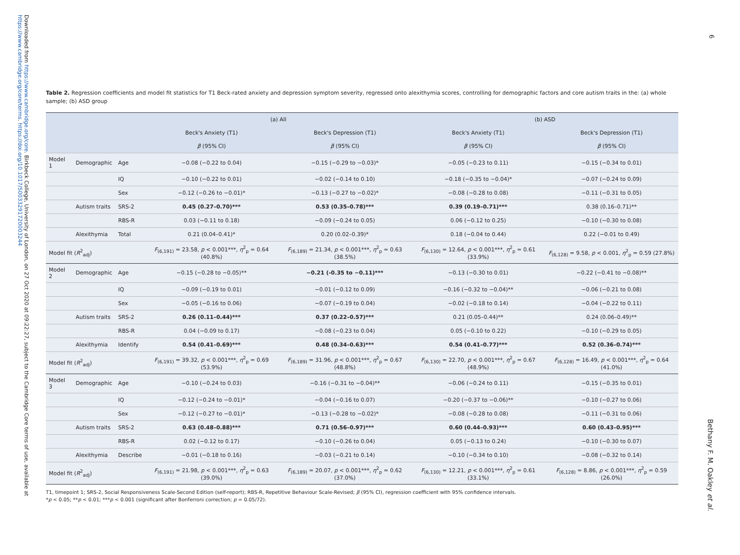Downloaded from https://www.cambridge.org/core. Birkbeck College, University of London, on 27 Oct 2020 at 09:22:27, subject to the Cambridge Core terms of use, available at https://www.cambridge.org/core/terms. https://doi.org/10.1017/S0033291720003244
6
Bethany F. M. Oakley et al.
Table 2. Regression coefficients and model fit statistics for T1 Beck-rated anxiety and depression symptom severity, regressed onto alexithymia scores, controlling for demographic factors and core autism traits in the: (a) whole sample; (b) ASD group
| | | | (a) All | | (b) ASD | |
| --- | --- | --- | --- | --- | --- | --- |
| | | | Beck's Anxiety (T1) | Beck's Depression (T1) | Beck's Anxiety (T1) | Beck's Depression (T1) |
| | | | β (95% CI) | β (95% CI) | β (95% CI) | β (95% CI) |
| Model 1 | Demographic | Age | −0.08 (−0.22 to 0.04) | −0.15 (−0.29 to −0.03)* | −0.05 (−0.23 to 0.11) | −0.15 (−0.34 to 0.01) |
| | | IQ | −0.10 (−0.22 to 0.01) | −0.02 (−0.14 to 0.10) | −0.18 (−0.35 to −0.04)* | −0.07 (−0.24 to 0.09) |
| | | Sex | −0.12 (−0.26 to −0.01)* | −0.13 (−0.27 to −0.02)* | −0.08 (−0.28 to 0.08) | −0.11 (−0.31 to 0.05) |
| | Autism traits | SRS-2 | 0.45 (0.27–0.70)*** | 0.53 (0.35–0.78)*** | 0.39 (0.19–0.71)*** | 0.38 (0.16–0.71)** |
| | | RBS-R | 0.03 (−0.11 to 0.18) | −0.09 (−0.24 to 0.05) | 0.06 (−0.12 to 0.25) | −0.10 (−0.30 to 0.08) |
| | Alexithymia | Total | 0.21 (0.04–0.41)* | 0.20 (0.02–0.39)* | 0.18 (−0.04 to 0.44) | 0.22 (−0.01 to 0.49) |
| Model fit ( R<sup>2</sup><sub>adj</sub>) | | | F<sub>(6,191)</sub> = 23.58, p < 0.001***, η<sup>2</sup><sub>p</sub> = 0.64 (40.8%) | F<sub>(6,189)</sub> = 21.34, p < 0.001***, η<sup>2</sup><sub>p</sub> = 0.63 (38.5%) | F<sub>(6,130)</sub> = 12.64, p < 0.001***, η<sup>2</sup><sub>p</sub> = 0.61 (33.9%) | F<sub>(6,128)</sub> = 9.58, p < 0.001, η<sup>2</sup><sub>p</sub> = 0.59 (27.8%) |
| Model 2 | Demographic | Age | −0.15 (−0.28 to −0.05)** | −0.21 (-0.35 to −0.11)*** | −0.13 (−0.30 to 0.01) | −0.22 (−0.41 to −0.08)** |
| | | IQ | −0.09 (−0.19 to 0.01) | −0.01 (−0.12 to 0.09) | −0.16 (−0.32 to −0.04)** | −0.06 (−0.21 to 0.08) |
| | | Sex | −0.05 (−0.16 to 0.06) | −0.07 (−0.19 to 0.04) | −0.02 (−0.18 to 0.14) | −0.04 (−0.22 to 0.11) |
| | Autism traits | SRS-2 | 0.26 (0.11–0.44)*** | 0.37 (0.22–0.57)*** | 0.21 (0.05–0.44)** | 0.24 (0.06–0.49)** |
| | | RBS-R | 0.04 (−0.09 to 0.17) | −0.08 (−0.23 to 0.04) | 0.05 (−0.10 to 0.22) | −0.10 (−0.29 to 0.05) |
| | Alexithymia | Identify | 0.54 (0.41–0.69)*** | 0.48 (0.34–0.63)*** | 0.54 (0.41–0.77)*** | 0.52 (0.36–0.74)*** |
| Model fit ( R<sup>2</sup><sub>adj</sub>) | | | F<sub>(6,191)</sub> = 39.32, p < 0.001***, η<sup>2</sup><sub>p</sub> = 0.69 (53.9%) | F<sub>(6,189)</sub> = 31.96, p < 0.001***, η<sup>2</sup><sub>p</sub> = 0.67 (48.8%) | F<sub>(6,130)</sub> = 22.70, p < 0.001***, η<sup>2</sup><sub>p</sub> = 0.67 (48.9%) | F<sub>(6,128)</sub> = 16.49, p < 0.001***, η<sup>2</sup><sub>p</sub> = 0.64 (41.0%) |
| Model 3 | Demographic | Age | −0.10 (−0.24 to 0.03) | −0.16 (−0.31 to −0.04)** | −0.06 (−0.24 to 0.11) | −0.15 (−0.35 to 0.01) |
| | | IQ | −0.12 (−0.24 to −0.01)* | −0.04 (−0.16 to 0.07) | −0.20 (−0.37 to −0.06)** | −0.10 (−0.27 to 0.06) |
| | | Sex | −0.12 (−0.27 to −0.01)* | −0.13 (−0.28 to −0.02)* | −0.08 (−0.28 to 0.08) | −0.11 (−0.31 to 0.06) |
| | Autism traits | SRS-2 | 0.63 (0.48–0.88)*** | 0.71 (0.56–0.97)*** | 0.60 (0.44–0.93)*** | 0.60 (0.43–0.95)*** |
| | | RBS-R | 0.02 (−0.12 to 0.17) | −0.10 (−0.26 to 0.04) | 0.05 (−0.13 to 0.24) | −0.10 (−0.30 to 0.07) |
| | Alexithymia | Describe | −0.01 (−0.18 to 0.16) | −0.03 (−0.21 to 0.14) | −0.10 (−0.34 to 0.10) | −0.08 (−0.32 to 0.14) |
| Model fit ( R<sup>2</sup><sub>adj</sub>) | | | F<sub>(6,191)</sub> = 21.98, p < 0.001***, η<sup>2</sup><sub>p</sub> = 0.63 (39.0%) | F<sub>(6,189)</sub> = 20.07, p < 0.001***, η<sup>2</sup><sub>p</sub> = 0.62 (37.0%) | F<sub>(6,130)</sub> = 12.21, p < 0.001***, η<sup>2</sup><sub>p</sub> = 0.61 (33.1%) | F<sub>(6,128)</sub> = 8.86, p < 0.001***, η<sup>2</sup><sub>p</sub> = 0.59 (26.0%) |
T1, timepoint 1; SRS-2, Social Responsiveness Scale-Second Edition (self-report); RBS-R, Repetitive Behaviour Scale-Revised; β (95% CI), regression coefficient with 95% confidence intervals.
*p < 0.05; **p < 0.01; ***p < 0.001 (significant after Bonferroni correction; p = 0.05/72).